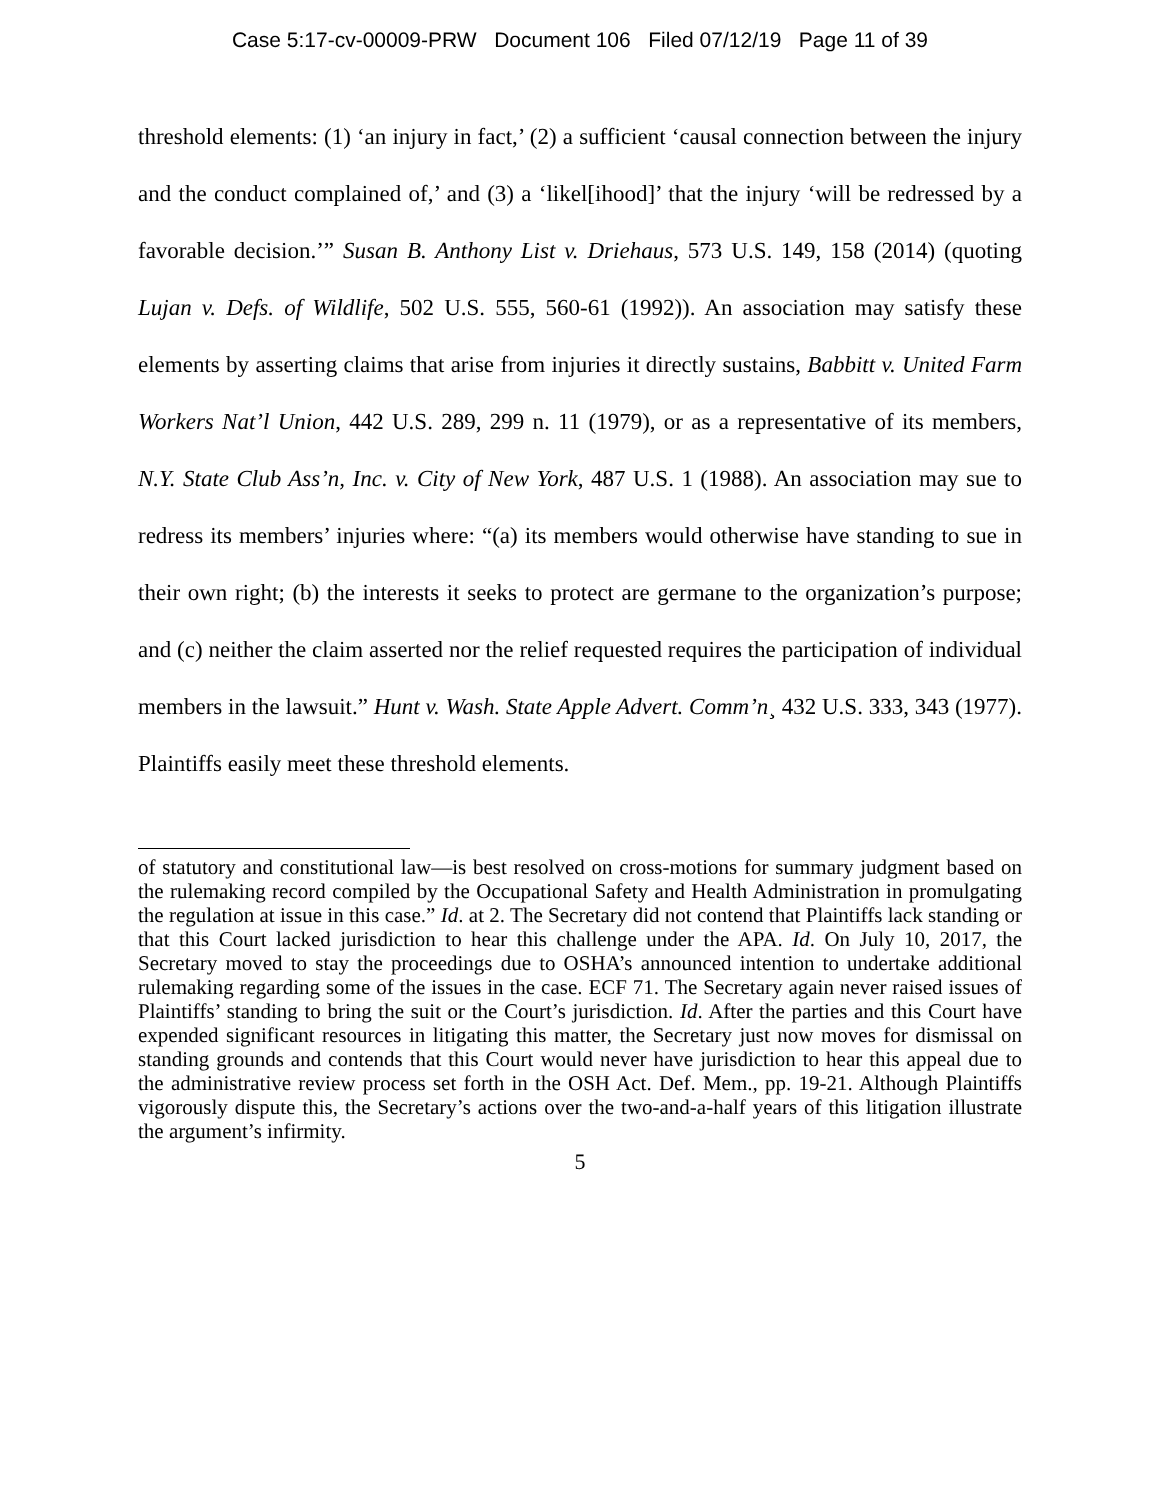Case 5:17-cv-00009-PRW Document 106 Filed 07/12/19 Page 11 of 39
threshold elements: (1) ‘an injury in fact,’ (2) a sufficient ‘causal connection between the injury and the conduct complained of,’ and (3) a ‘likel[ihood]’ that the injury ‘will be redressed by a favorable decision.’” Susan B. Anthony List v. Driehaus, 573 U.S. 149, 158 (2014) (quoting Lujan v. Defs. of Wildlife, 502 U.S. 555, 560-61 (1992)). An association may satisfy these elements by asserting claims that arise from injuries it directly sustains, Babbitt v. United Farm Workers Nat’l Union, 442 U.S. 289, 299 n. 11 (1979), or as a representative of its members, N.Y. State Club Ass’n, Inc. v. City of New York, 487 U.S. 1 (1988). An association may sue to redress its members’ injuries where: “(a) its members would otherwise have standing to sue in their own right; (b) the interests it seeks to protect are germane to the organization’s purpose; and (c) neither the claim asserted nor the relief requested requires the participation of individual members in the lawsuit.” Hunt v. Wash. State Apple Advert. Comm’n¸ 432 U.S. 333, 343 (1977). Plaintiffs easily meet these threshold elements.
of statutory and constitutional law—is best resolved on cross-motions for summary judgment based on the rulemaking record compiled by the Occupational Safety and Health Administration in promulgating the regulation at issue in this case.” Id. at 2. The Secretary did not contend that Plaintiffs lack standing or that this Court lacked jurisdiction to hear this challenge under the APA. Id. On July 10, 2017, the Secretary moved to stay the proceedings due to OSHA’s announced intention to undertake additional rulemaking regarding some of the issues in the case. ECF 71. The Secretary again never raised issues of Plaintiffs’ standing to bring the suit or the Court’s jurisdiction. Id. After the parties and this Court have expended significant resources in litigating this matter, the Secretary just now moves for dismissal on standing grounds and contends that this Court would never have jurisdiction to hear this appeal due to the administrative review process set forth in the OSH Act. Def. Mem., pp. 19-21. Although Plaintiffs vigorously dispute this, the Secretary’s actions over the two-and-a-half years of this litigation illustrate the argument’s infirmity.
5